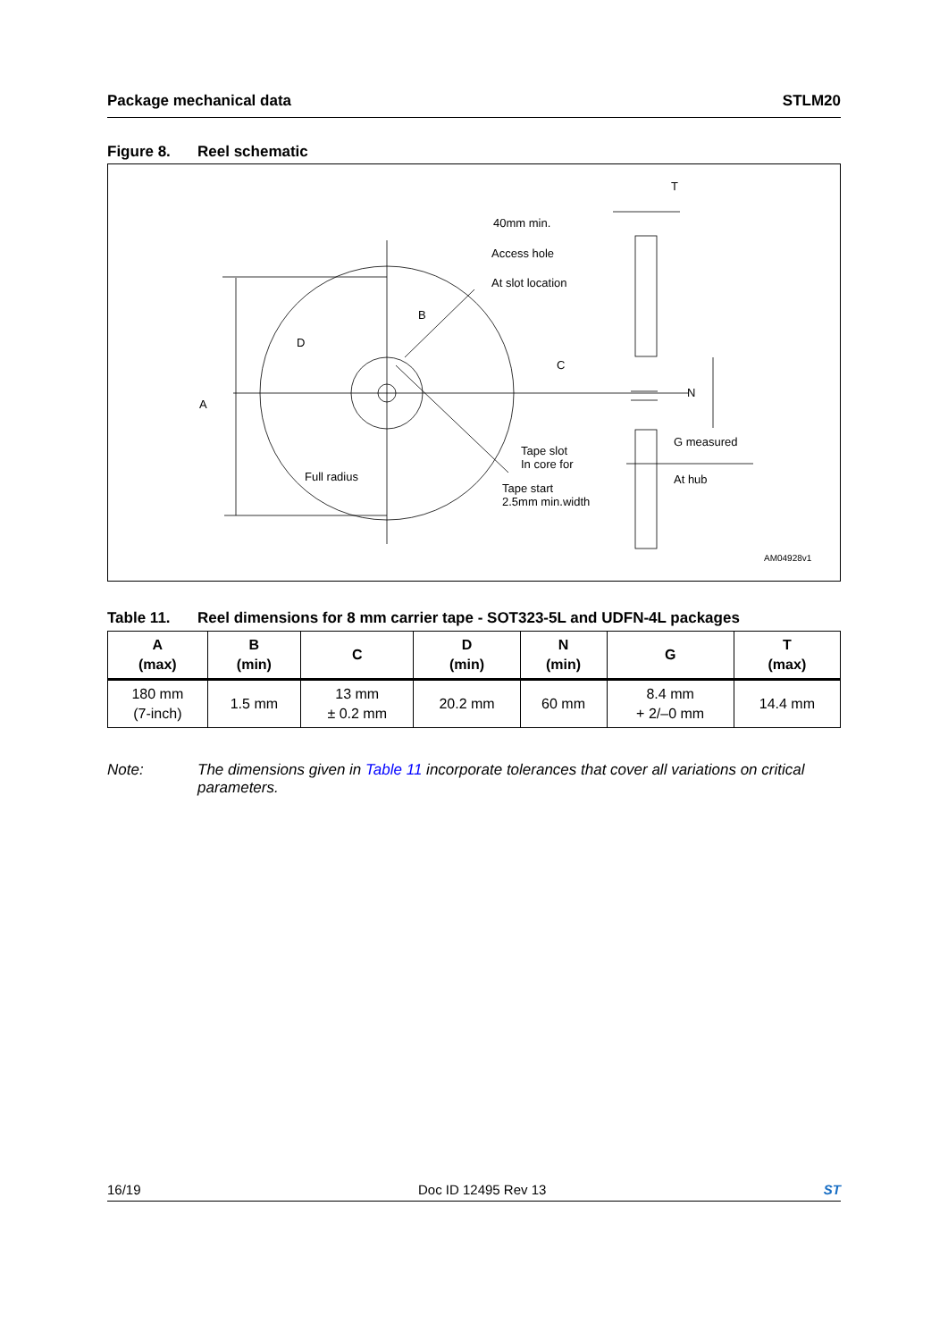Package mechanical data STLM20
Figure 8. Reel schematic
T
40mm min.
Access hole
At slot location
B
D
C
A
N
G measured
At hub
Tape slot
In core for
Tape start
2.5mm min.width
Full radius
AM04928v1
Table 11. Reel dimensions for 8 mm carrier tape - SOT323-5L and UDFN-4L packages
| A (max) | B (min) | C | D (min) | N (min) | G | T (max) |
| --- | --- | --- | --- | --- | --- | --- |
| 180 mm (7-inch) | 1.5 mm | 13 mm ± 0.2 mm | 20.2 mm | 60 mm | 8.4 mm + 2/–0 mm | 14.4 mm |
Note: The dimensions given in Table 11 incorporate tolerances that cover all variations on critical parameters.
16/19 Doc ID 12495 Rev 13 ST